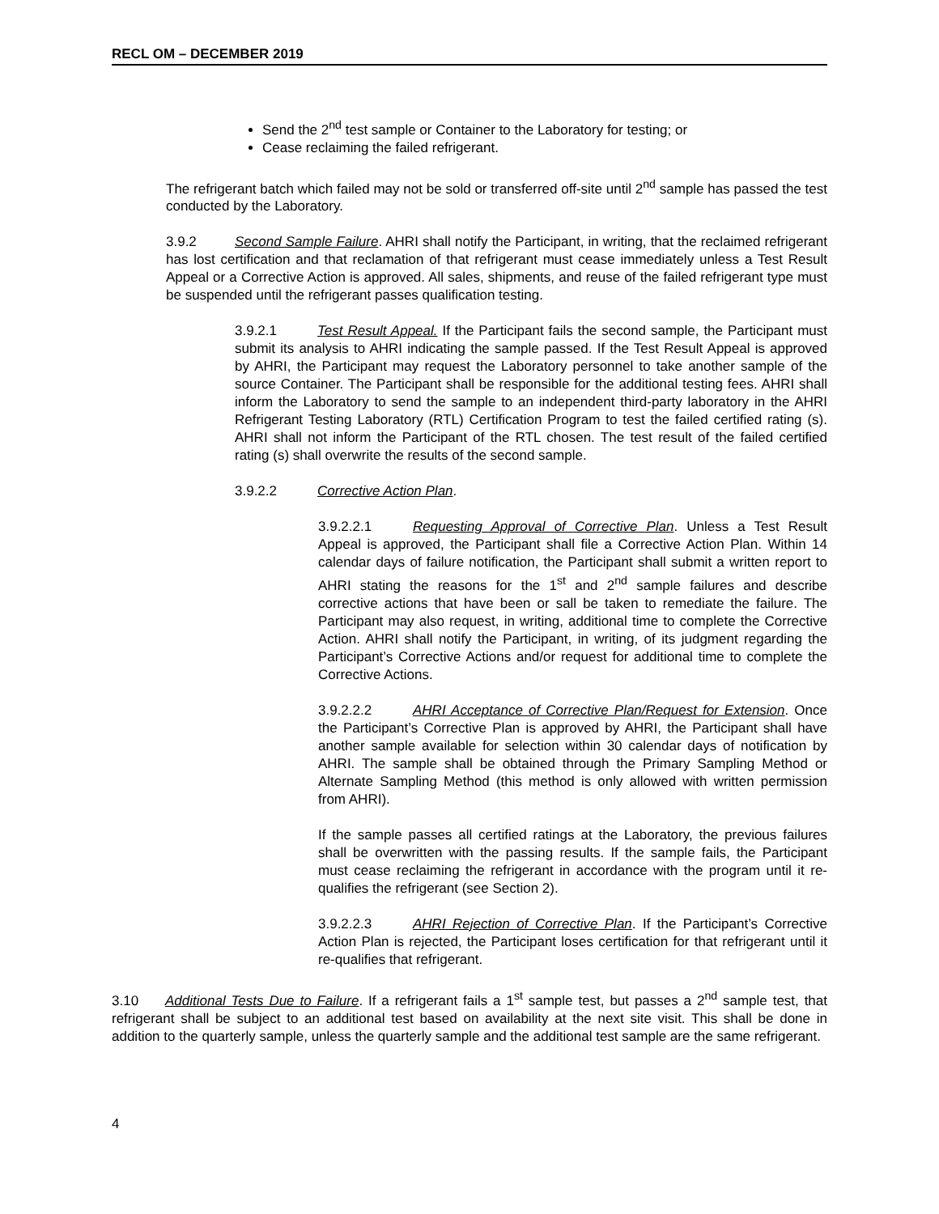RECL OM – DECEMBER 2019
Send the 2<sup>nd</sup> test sample or Container to the Laboratory for testing; or
Cease reclaiming the failed refrigerant.
The refrigerant batch which failed may not be sold or transferred off-site until 2<sup>nd</sup> sample has passed the test conducted by the Laboratory.
3.9.2 Second Sample Failure. AHRI shall notify the Participant, in writing, that the reclaimed refrigerant has lost certification and that reclamation of that refrigerant must cease immediately unless a Test Result Appeal or a Corrective Action is approved. All sales, shipments, and reuse of the failed refrigerant type must be suspended until the refrigerant passes qualification testing.
3.9.2.1 Test Result Appeal. If the Participant fails the second sample, the Participant must submit its analysis to AHRI indicating the sample passed. If the Test Result Appeal is approved by AHRI, the Participant may request the Laboratory personnel to take another sample of the source Container. The Participant shall be responsible for the additional testing fees. AHRI shall inform the Laboratory to send the sample to an independent third-party laboratory in the AHRI Refrigerant Testing Laboratory (RTL) Certification Program to test the failed certified rating (s). AHRI shall not inform the Participant of the RTL chosen. The test result of the failed certified rating (s) shall overwrite the results of the second sample.
3.9.2.2 Corrective Action Plan.
3.9.2.2.1 Requesting Approval of Corrective Plan. Unless a Test Result Appeal is approved, the Participant shall file a Corrective Action Plan. Within 14 calendar days of failure notification, the Participant shall submit a written report to AHRI stating the reasons for the 1<sup>st</sup> and 2<sup>nd</sup> sample failures and describe corrective actions that have been or sall be taken to remediate the failure. The Participant may also request, in writing, additional time to complete the Corrective Action. AHRI shall notify the Participant, in writing, of its judgment regarding the Participant’s Corrective Actions and/or request for additional time to complete the Corrective Actions.
3.9.2.2.2 AHRI Acceptance of Corrective Plan/Request for Extension. Once the Participant’s Corrective Plan is approved by AHRI, the Participant shall have another sample available for selection within 30 calendar days of notification by AHRI. The sample shall be obtained through the Primary Sampling Method or Alternate Sampling Method (this method is only allowed with written permission from AHRI).
If the sample passes all certified ratings at the Laboratory, the previous failures shall be overwritten with the passing results. If the sample fails, the Participant must cease reclaiming the refrigerant in accordance with the program until it re-qualifies the refrigerant (see Section 2).
3.9.2.2.3 AHRI Rejection of Corrective Plan. If the Participant’s Corrective Action Plan is rejected, the Participant loses certification for that refrigerant until it re-qualifies that refrigerant.
3.10 Additional Tests Due to Failure. If a refrigerant fails a 1<sup>st</sup> sample test, but passes a 2<sup>nd</sup> sample test, that refrigerant shall be subject to an additional test based on availability at the next site visit. This shall be done in addition to the quarterly sample, unless the quarterly sample and the additional test sample are the same refrigerant.
4